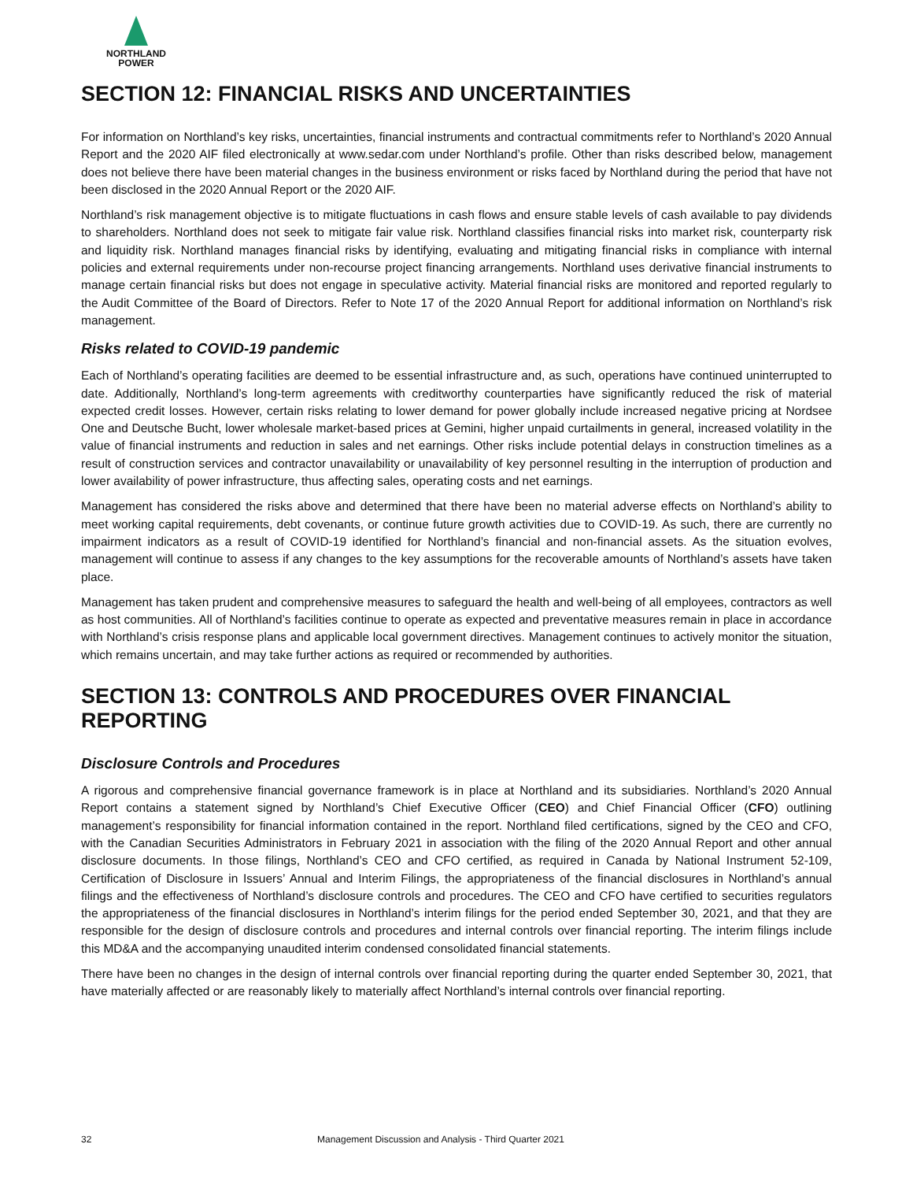NORTHLAND
POWER
SECTION 12: FINANCIAL RISKS AND UNCERTAINTIES
For information on Northland’s key risks, uncertainties, financial instruments and contractual commitments refer to Northland’s 2020 Annual Report and the 2020 AIF filed electronically at www.sedar.com under Northland’s profile. Other than risks described below, management does not believe there have been material changes in the business environment or risks faced by Northland during the period that have not been disclosed in the 2020 Annual Report or the 2020 AIF.
Northland’s risk management objective is to mitigate fluctuations in cash flows and ensure stable levels of cash available to pay dividends to shareholders. Northland does not seek to mitigate fair value risk. Northland classifies financial risks into market risk, counterparty risk and liquidity risk. Northland manages financial risks by identifying, evaluating and mitigating financial risks in compliance with internal policies and external requirements under non-recourse project financing arrangements. Northland uses derivative financial instruments to manage certain financial risks but does not engage in speculative activity. Material financial risks are monitored and reported regularly to the Audit Committee of the Board of Directors. Refer to Note 17 of the 2020 Annual Report for additional information on Northland’s risk management.
Risks related to COVID-19 pandemic
Each of Northland’s operating facilities are deemed to be essential infrastructure and, as such, operations have continued uninterrupted to date. Additionally, Northland’s long-term agreements with creditworthy counterparties have significantly reduced the risk of material expected credit losses. However, certain risks relating to lower demand for power globally include increased negative pricing at Nordsee One and Deutsche Bucht, lower wholesale market-based prices at Gemini, higher unpaid curtailments in general, increased volatility in the value of financial instruments and reduction in sales and net earnings. Other risks include potential delays in construction timelines as a result of construction services and contractor unavailability or unavailability of key personnel resulting in the interruption of production and lower availability of power infrastructure, thus affecting sales, operating costs and net earnings.
Management has considered the risks above and determined that there have been no material adverse effects on Northland’s ability to meet working capital requirements, debt covenants, or continue future growth activities due to COVID-19. As such, there are currently no impairment indicators as a result of COVID-19 identified for Northland’s financial and non-financial assets. As the situation evolves, management will continue to assess if any changes to the key assumptions for the recoverable amounts of Northland’s assets have taken place.
Management has taken prudent and comprehensive measures to safeguard the health and well-being of all employees, contractors as well as host communities. All of Northland’s facilities continue to operate as expected and preventative measures remain in place in accordance with Northland’s crisis response plans and applicable local government directives. Management continues to actively monitor the situation, which remains uncertain, and may take further actions as required or recommended by authorities.
SECTION 13: CONTROLS AND PROCEDURES OVER FINANCIAL REPORTING
Disclosure Controls and Procedures
A rigorous and comprehensive financial governance framework is in place at Northland and its subsidiaries. Northland’s 2020 Annual Report contains a statement signed by Northland’s Chief Executive Officer (CEO) and Chief Financial Officer (CFO) outlining management’s responsibility for financial information contained in the report. Northland filed certifications, signed by the CEO and CFO, with the Canadian Securities Administrators in February 2021 in association with the filing of the 2020 Annual Report and other annual disclosure documents. In those filings, Northland’s CEO and CFO certified, as required in Canada by National Instrument 52-109, Certification of Disclosure in Issuers’ Annual and Interim Filings, the appropriateness of the financial disclosures in Northland’s annual filings and the effectiveness of Northland’s disclosure controls and procedures. The CEO and CFO have certified to securities regulators the appropriateness of the financial disclosures in Northland’s interim filings for the period ended September 30, 2021, and that they are responsible for the design of disclosure controls and procedures and internal controls over financial reporting. The interim filings include this MD&A and the accompanying unaudited interim condensed consolidated financial statements.
There have been no changes in the design of internal controls over financial reporting during the quarter ended September 30, 2021, that have materially affected or are reasonably likely to materially affect Northland’s internal controls over financial reporting.
32 Management Discussion and Analysis - Third Quarter 2021